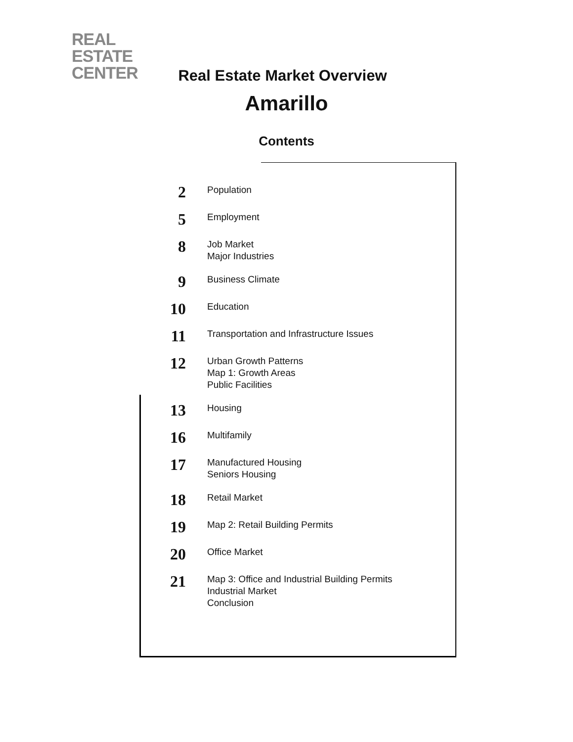REAL
ESTATE
CENTER
Real Estate Market Overview
Amarillo
Contents
2
Population
5
Employment
8
Job Market
Major Industries
9
Business Climate
10
Education
11
Transportation and Infrastructure Issues
12
Urban Growth Patterns
Map 1: Growth Areas
Public Facilities
13
Housing
16
Multifamily
17
Manufactured Housing
Seniors Housing
18
Retail Market
19
Map 2: Retail Building Permits
20
Office Market
21
Map 3: Office and Industrial Building Permits
Industrial Market
Conclusion